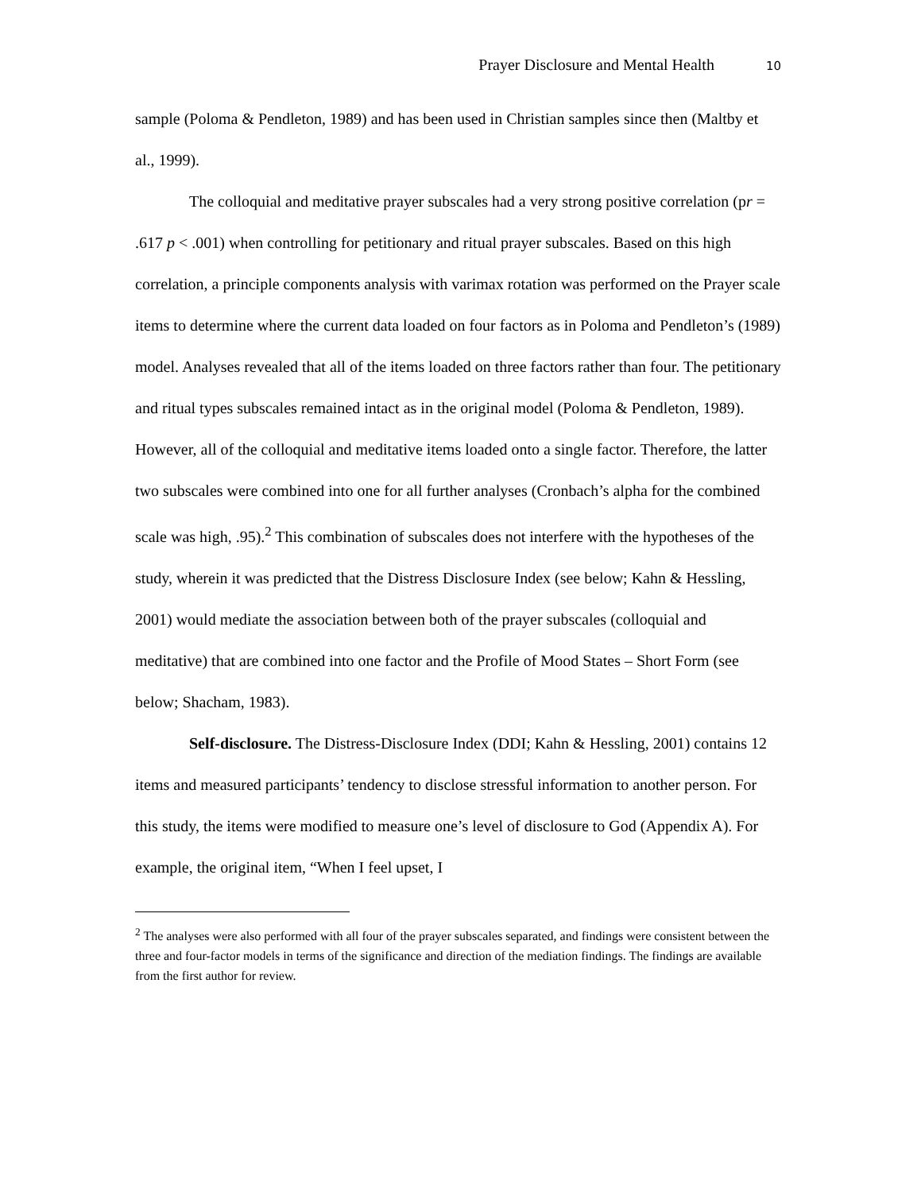Prayer Disclosure and Mental Health 10
sample (Poloma & Pendleton, 1989) and has been used in Christian samples since then (Maltby et al., 1999).
The colloquial and meditative prayer subscales had a very strong positive correlation (pr = .617 p < .001) when controlling for petitionary and ritual prayer subscales. Based on this high correlation, a principle components analysis with varimax rotation was performed on the Prayer scale items to determine where the current data loaded on four factors as in Poloma and Pendleton’s (1989) model. Analyses revealed that all of the items loaded on three factors rather than four. The petitionary and ritual types subscales remained intact as in the original model (Poloma & Pendleton, 1989). However, all of the colloquial and meditative items loaded onto a single factor. Therefore, the latter two subscales were combined into one for all further analyses (Cronbach’s alpha for the combined scale was high, .95).<sup>2</sup> This combination of subscales does not interfere with the hypotheses of the study, wherein it was predicted that the Distress Disclosure Index (see below; Kahn & Hessling, 2001) would mediate the association between both of the prayer subscales (colloquial and meditative) that are combined into one factor and the Profile of Mood States – Short Form (see below; Shacham, 1983).
Self-disclosure. The Distress-Disclosure Index (DDI; Kahn & Hessling, 2001) contains 12 items and measured participants’ tendency to disclose stressful information to another person. For this study, the items were modified to measure one’s level of disclosure to God (Appendix A). For example, the original item, “When I feel upset, I
<sup>2</sup> The analyses were also performed with all four of the prayer subscales separated, and findings were consistent between the three and four-factor models in terms of the significance and direction of the mediation findings. The findings are available from the first author for review.